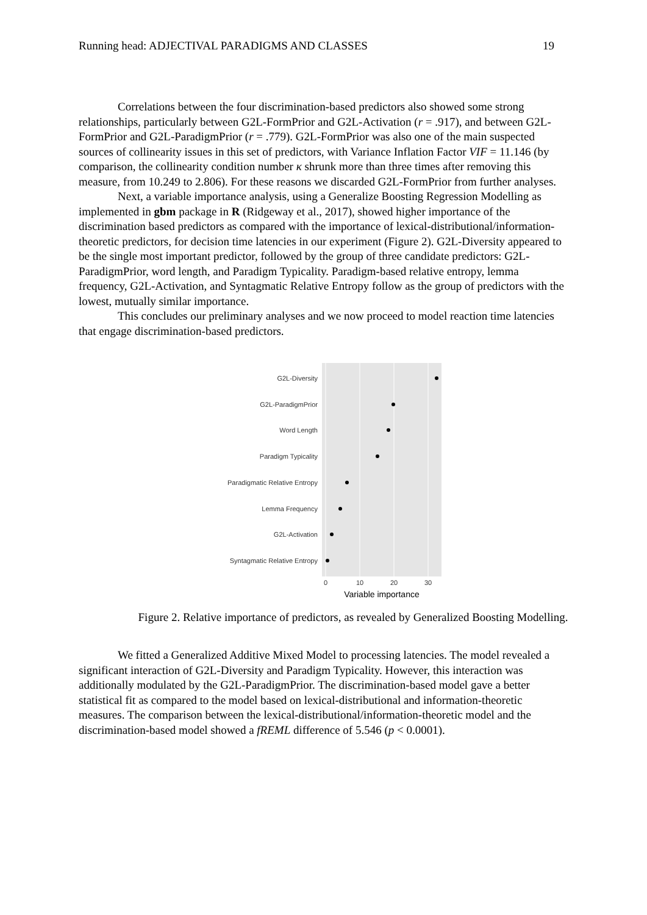Running head: ADJECTIVAL PARADIGMS AND CLASSES 19
Correlations between the four discrimination-based predictors also showed some strong relationships, particularly between G2L-FormPrior and G2L-Activation (r = .917), and between G2L-FormPrior and G2L-ParadigmPrior (r = .779). G2L-FormPrior was also one of the main suspected sources of collinearity issues in this set of predictors, with Variance Inflation Factor VIF = 11.146 (by comparison, the collinearity condition number κ shrunk more than three times after removing this measure, from 10.249 to 2.806). For these reasons we discarded G2L-FormPrior from further analyses.
Next, a variable importance analysis, using a Generalize Boosting Regression Modelling as implemented in gbm package in R (Ridgeway et al., 2017), showed higher importance of the discrimination based predictors as compared with the importance of lexical-distributional/information-theoretic predictors, for decision time latencies in our experiment (Figure 2). G2L-Diversity appeared to be the single most important predictor, followed by the group of three candidate predictors: G2L-ParadigmPrior, word length, and Paradigm Typicality. Paradigm-based relative entropy, lemma frequency, G2L-Activation, and Syntagmatic Relative Entropy follow as the group of predictors with the lowest, mutually similar importance.
This concludes our preliminary analyses and we now proceed to model reaction time latencies that engage discrimination-based predictors.
G2L-Diversity
G2L-ParadigmPrior
Word Length
Paradigm Typicality
Paradigmatic Relative Entropy
Lemma Frequency
G2L-Activation
Syntagmatic Relative Entropy
0
10
20
30
Variable importance
Figure 2. Relative importance of predictors, as revealed by Generalized Boosting Modelling.
We fitted a Generalized Additive Mixed Model to processing latencies. The model revealed a significant interaction of G2L-Diversity and Paradigm Typicality. However, this interaction was additionally modulated by the G2L-ParadigmPrior. The discrimination-based model gave a better statistical fit as compared to the model based on lexical-distributional and information-theoretic measures. The comparison between the lexical-distributional/information-theoretic model and the discrimination-based model showed a fREML difference of 5.546 (p < 0.0001).